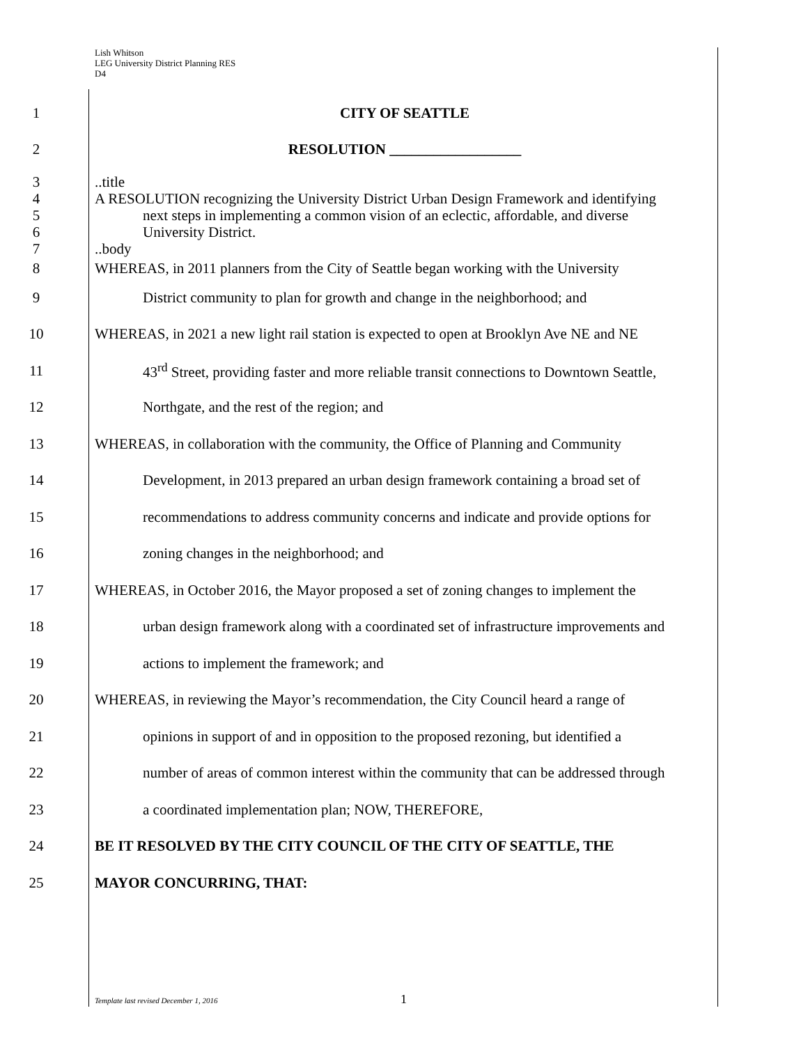Lish Whitson
LEG University District Planning RES
D4
1 CITY OF SEATTLE
2 RESOLUTION __________________
3 ..title
4
A RESOLUTION recognizing the University District Urban Design Framework and identifying
5
next steps in implementing a common vision of an eclectic, affordable, and diverse
6 University District.
7 ..body
8
WHEREAS, in 2011 planners from the City of Seattle began working with the University
9
District community to plan for growth and change in the neighborhood; and
10
WHEREAS, in 2021 a new light rail station is expected to open at Brooklyn Ave NE and NE
11
43<sup>rd</sup> Street, providing faster and more reliable transit connections to Downtown Seattle,
12 Northgate, and the rest of the region; and
13
WHEREAS, in collaboration with the community, the Office of Planning and Community
14
Development, in 2013 prepared an urban design framework containing a broad set of
15
recommendations to address community concerns and indicate and provide options for
16 zoning changes in the neighborhood; and
17
WHEREAS, in October 2016, the Mayor proposed a set of zoning changes to implement the
18
urban design framework along with a coordinated set of infrastructure improvements and
19 actions to implement the framework; and
20
WHEREAS, in reviewing the Mayor’s recommendation, the City Council heard a range of
21
opinions in support of and in opposition to the proposed rezoning, but identified a
22
number of areas of common interest within the community that can be addressed through
23 a coordinated implementation plan; NOW, THEREFORE,
24 BE IT RESOLVED BY THE CITY COUNCIL OF THE CITY OF SEATTLE, THE
25 MAYOR CONCURRING, THAT:
Template last revised December 1, 2016
1